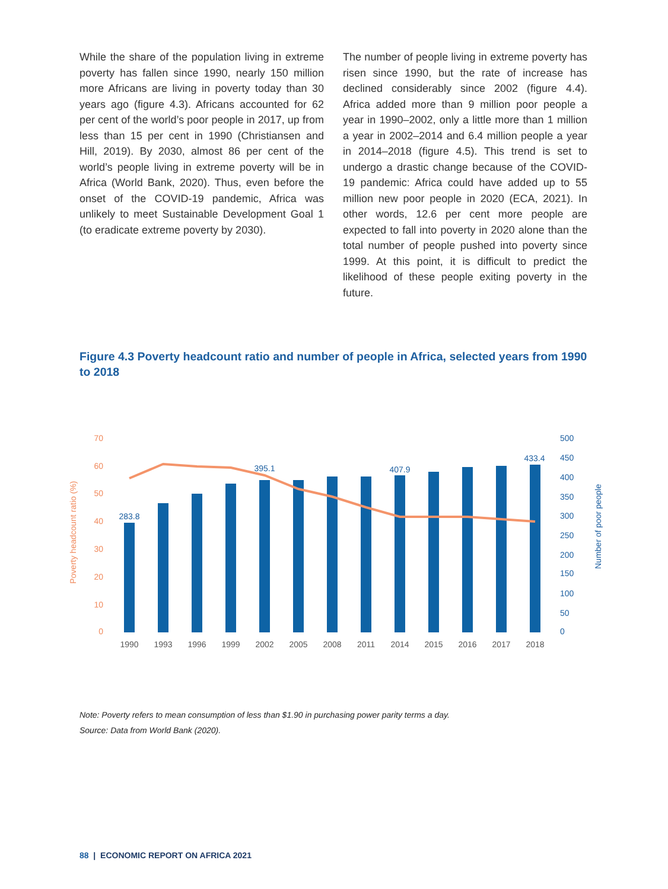While the share of the population living in extreme poverty has fallen since 1990, nearly 150 million more Africans are living in poverty today than 30 years ago (figure 4.3). Africans accounted for 62 per cent of the world’s poor people in 2017, up from less than 15 per cent in 1990 (Christiansen and Hill, 2019). By 2030, almost 86 per cent of the world’s people living in extreme poverty will be in Africa (World Bank, 2020). Thus, even before the onset of the COVID-19 pandemic, Africa was unlikely to meet Sustainable Development Goal 1 (to eradicate extreme poverty by 2030).
The number of people living in extreme poverty has risen since 1990, but the rate of increase has declined considerably since 2002 (figure 4.4). Africa added more than 9 million poor people a year in 1990–2002, only a little more than 1 million a year in 2002–2014 and 6.4 million people a year in 2014–2018 (figure 4.5). This trend is set to undergo a drastic change because of the COVID-19 pandemic: Africa could have added up to 55 million new poor people in 2020 (ECA, 2021). In other words, 12.6 per cent more people are expected to fall into poverty in 2020 alone than the total number of people pushed into poverty since 1999. At this point, it is difficult to predict the likelihood of these people exiting poverty in the future.
Figure 4.3 Poverty headcount ratio and number of people in Africa, selected years from 1990 to 2018
Poverty headcount ratio (%)
Number of poor people
70
60
50
40
30
20
10
0
500
450
400
350
300
250
200
150
100
50
0
283.8
395.1
407.9
433.4
1990
1993
1996
1999
2002
2005
2008
2011
2014
2015
2016
2017
2018
Note: Poverty refers to mean consumption of less than $1.90 in purchasing power parity terms a day.
Source: Data from World Bank (2020).
88 | ECONOMIC REPORT ON AFRICA 2021